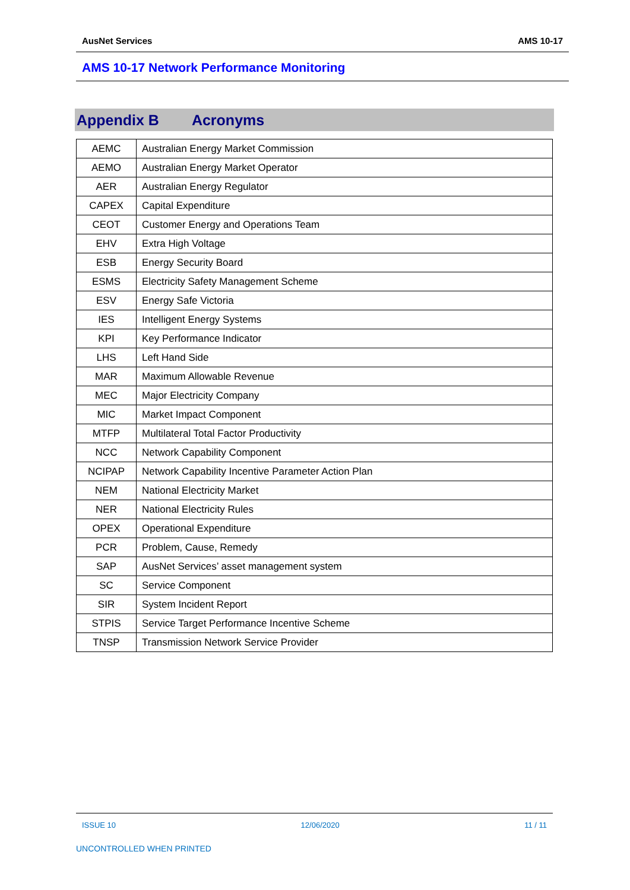AusNet Services AMS 10-17
AMS 10-17 Network Performance Monitoring
Appendix B Acronyms
| AEMC | Australian Energy Market Commission |
| AEMO | Australian Energy Market Operator |
| AER | Australian Energy Regulator |
| CAPEX | Capital Expenditure |
| CEOT | Customer Energy and Operations Team |
| EHV | Extra High Voltage |
| ESB | Energy Security Board |
| ESMS | Electricity Safety Management Scheme |
| ESV | Energy Safe Victoria |
| IES | Intelligent Energy Systems |
| KPI | Key Performance Indicator |
| LHS | Left Hand Side |
| MAR | Maximum Allowable Revenue |
| MEC | Major Electricity Company |
| MIC | Market Impact Component |
| MTFP | Multilateral Total Factor Productivity |
| NCC | Network Capability Component |
| NCIPAP | Network Capability Incentive Parameter Action Plan |
| NEM | National Electricity Market |
| NER | National Electricity Rules |
| OPEX | Operational Expenditure |
| PCR | Problem, Cause, Remedy |
| SAP | AusNet Services’ asset management system |
| SC | Service Component |
| SIR | System Incident Report |
| STPIS | Service Target Performance Incentive Scheme |
| TNSP | Transmission Network Service Provider |
ISSUE 10 12/06/2020 11 / 11
UNCONTROLLED WHEN PRINTED